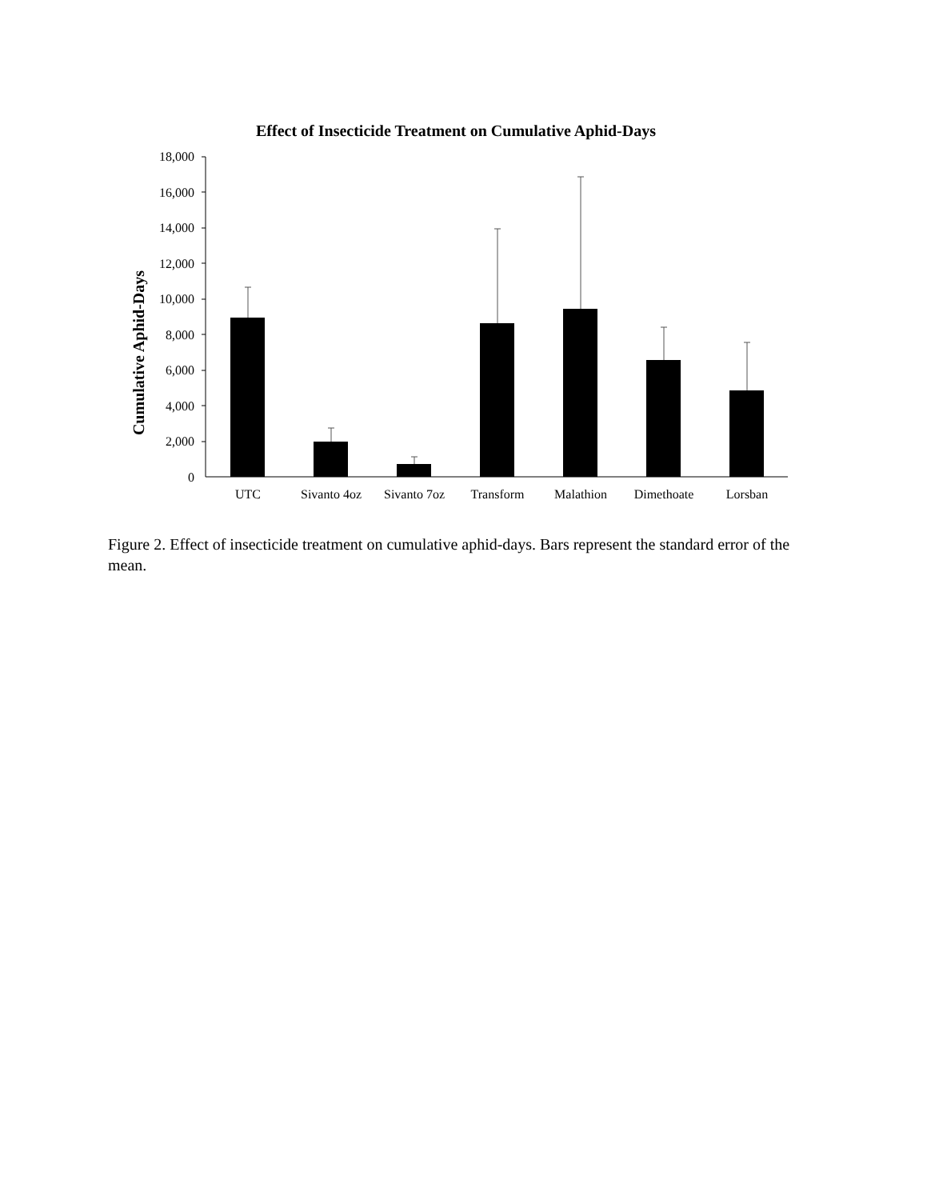Effect of Insecticide Treatment on Cumulative Aphid-Days
Cumulative Aphid-Days
18,000
16,000
14,000
12,000
10,000
8,000
6,000
4,000
2,000
0
UTC
Sivanto 4oz
Sivanto 7oz
Transform
Malathion
Dimethoate
Lorsban
Figure 2. Effect of insecticide treatment on cumulative aphid-days. Bars represent the standard error of the mean.